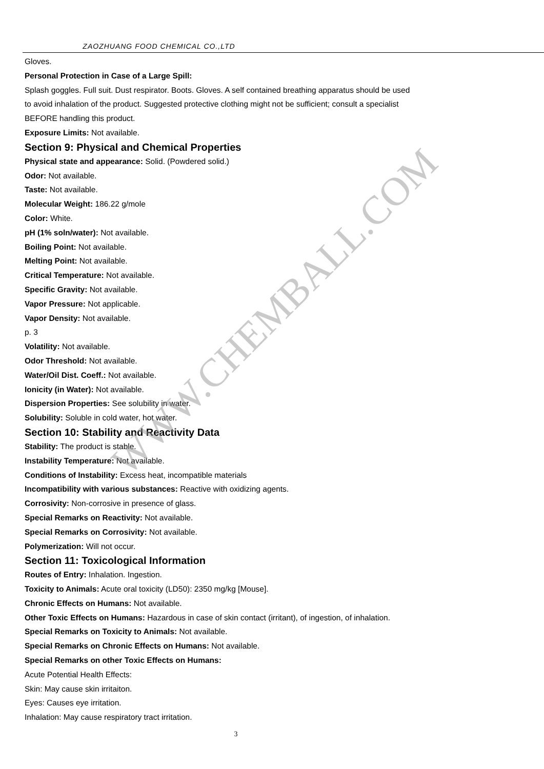ZAOZHUANG FOOD CHEMICAL CO.,LTD
Gloves.
Personal Protection in Case of a Large Spill:
Splash goggles. Full suit. Dust respirator. Boots. Gloves. A self contained breathing apparatus should be used
to avoid inhalation of the product. Suggested protective clothing might not be sufficient; consult a specialist
BEFORE handling this product.
Exposure Limits: Not available.
Section 9: Physical and Chemical Properties
Physical state and appearance: Solid. (Powdered solid.)
Odor: Not available.
Taste: Not available.
Molecular Weight: 186.22 g/mole
Color: White.
pH (1% soln/water): Not available.
Boiling Point: Not available.
Melting Point: Not available.
Critical Temperature: Not available.
Specific Gravity: Not available.
Vapor Pressure: Not applicable.
Vapor Density: Not available.
p. 3
Volatility: Not available.
Odor Threshold: Not available.
Water/Oil Dist. Coeff.: Not available.
Ionicity (in Water): Not available.
Dispersion Properties: See solubility in water.
Solubility: Soluble in cold water, hot water.
Section 10: Stability and Reactivity Data
Stability: The product is stable.
Instability Temperature: Not available.
Conditions of Instability: Excess heat, incompatible materials
Incompatibility with various substances: Reactive with oxidizing agents.
Corrosivity: Non-corrosive in presence of glass.
Special Remarks on Reactivity: Not available.
Special Remarks on Corrosivity: Not available.
Polymerization: Will not occur.
Section 11: Toxicological Information
Routes of Entry: Inhalation. Ingestion.
Toxicity to Animals: Acute oral toxicity (LD50): 2350 mg/kg [Mouse].
Chronic Effects on Humans: Not available.
Other Toxic Effects on Humans: Hazardous in case of skin contact (irritant), of ingestion, of inhalation.
Special Remarks on Toxicity to Animals: Not available.
Special Remarks on Chronic Effects on Humans: Not available.
Special Remarks on other Toxic Effects on Humans:
Acute Potential Health Effects:
Skin: May cause skin irritaiton.
Eyes: Causes eye irritation.
Inhalation: May cause respiratory tract irritation.
3
WWW.CHEMBALL.COM